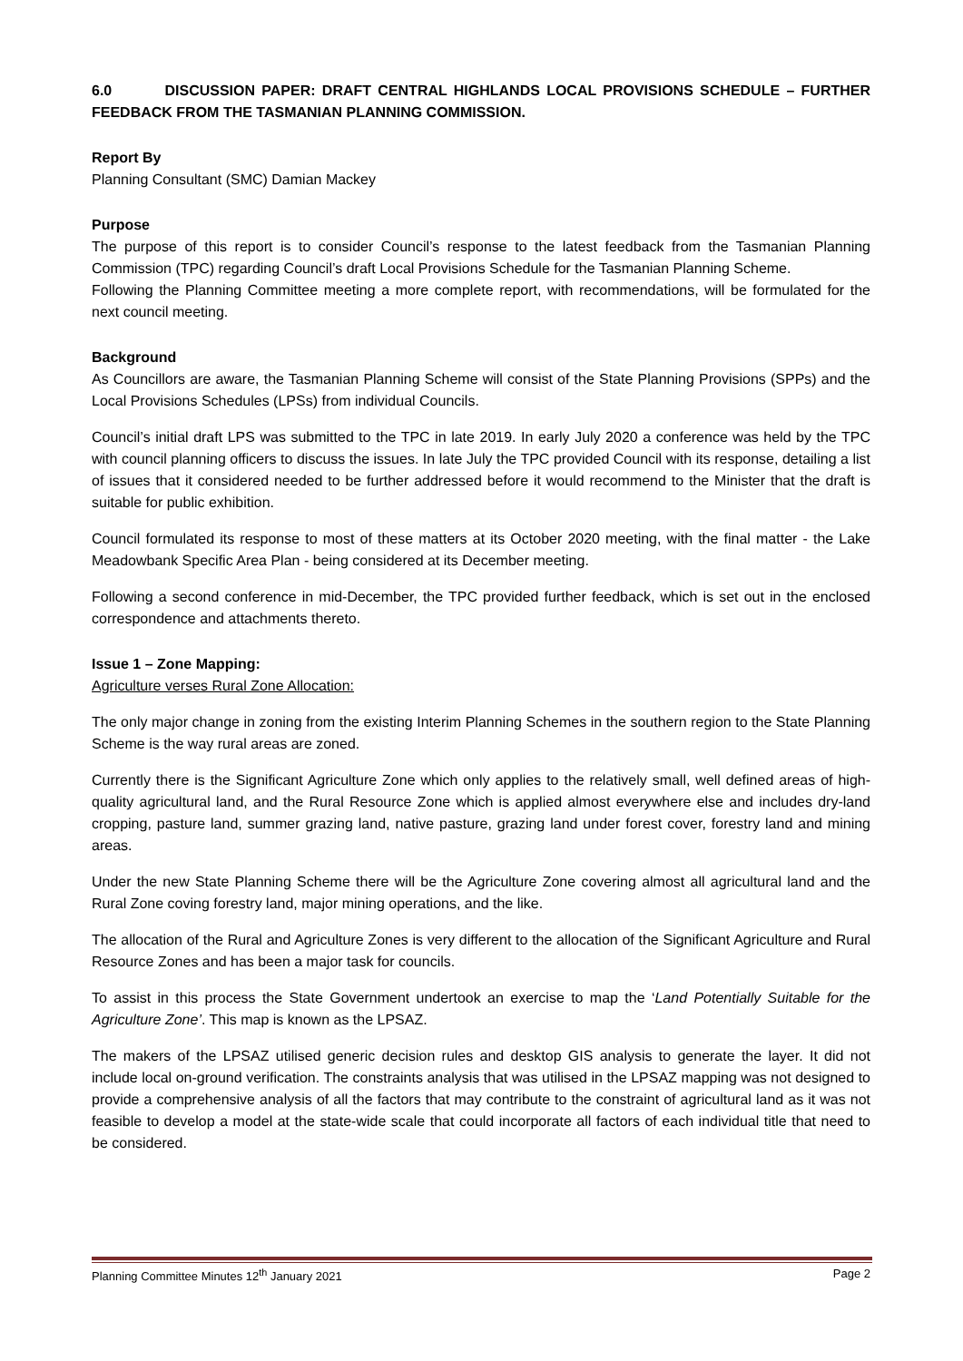6.0 DISCUSSION PAPER: DRAFT CENTRAL HIGHLANDS LOCAL PROVISIONS SCHEDULE – FURTHER FEEDBACK FROM THE TASMANIAN PLANNING COMMISSION.
Report By
Planning Consultant (SMC) Damian Mackey
Purpose
The purpose of this report is to consider Council’s response to the latest feedback from the Tasmanian Planning Commission (TPC) regarding Council’s draft Local Provisions Schedule for the Tasmanian Planning Scheme.
Following the Planning Committee meeting a more complete report, with recommendations, will be formulated for the next council meeting.
Background
As Councillors are aware, the Tasmanian Planning Scheme will consist of the State Planning Provisions (SPPs) and the Local Provisions Schedules (LPSs) from individual Councils.
Council’s initial draft LPS was submitted to the TPC in late 2019. In early July 2020 a conference was held by the TPC with council planning officers to discuss the issues. In late July the TPC provided Council with its response, detailing a list of issues that it considered needed to be further addressed before it would recommend to the Minister that the draft is suitable for public exhibition.
Council formulated its response to most of these matters at its October 2020 meeting, with the final matter - the Lake Meadowbank Specific Area Plan - being considered at its December meeting.
Following a second conference in mid-December, the TPC provided further feedback, which is set out in the enclosed correspondence and attachments thereto.
Issue 1 – Zone Mapping:
Agriculture verses Rural Zone Allocation:
The only major change in zoning from the existing Interim Planning Schemes in the southern region to the State Planning Scheme is the way rural areas are zoned.
Currently there is the Significant Agriculture Zone which only applies to the relatively small, well defined areas of high-quality agricultural land, and the Rural Resource Zone which is applied almost everywhere else and includes dry-land cropping, pasture land, summer grazing land, native pasture, grazing land under forest cover, forestry land and mining areas.
Under the new State Planning Scheme there will be the Agriculture Zone covering almost all agricultural land and the Rural Zone coving forestry land, major mining operations, and the like.
The allocation of the Rural and Agriculture Zones is very different to the allocation of the Significant Agriculture and Rural Resource Zones and has been a major task for councils.
To assist in this process the State Government undertook an exercise to map the ‘Land Potentially Suitable for the Agriculture Zone’. This map is known as the LPSAZ.
The makers of the LPSAZ utilised generic decision rules and desktop GIS analysis to generate the layer. It did not include local on-ground verification. The constraints analysis that was utilised in the LPSAZ mapping was not designed to provide a comprehensive analysis of all the factors that may contribute to the constraint of agricultural land as it was not feasible to develop a model at the state-wide scale that could incorporate all factors of each individual title that need to be considered.
Planning Committee Minutes 12<sup>th</sup> January 2021 Page 2